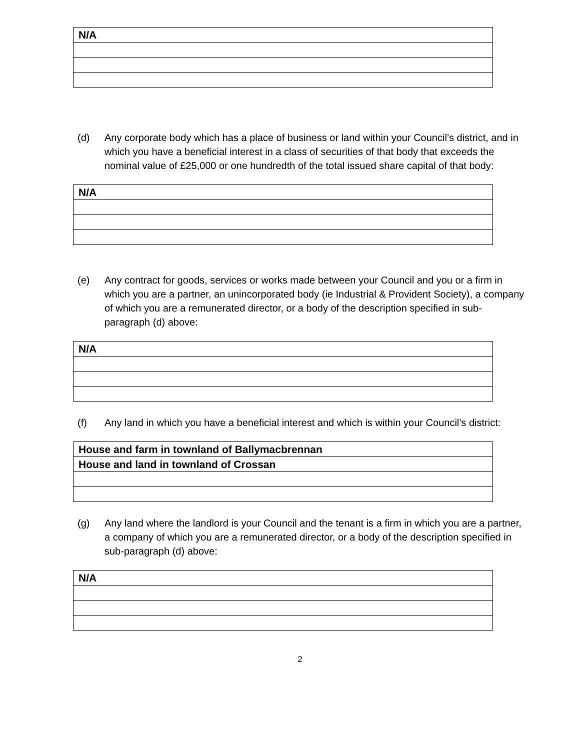| N/A |
(d) Any corporate body which has a place of business or land within your Council’s district, and in which you have a beneficial interest in a class of securities of that body that exceeds the nominal value of £25,000 or one hundredth of the total issued share capital of that body:
| N/A |
(e) Any contract for goods, services or works made between your Council and you or a firm in which you are a partner, an unincorporated body (ie Industrial & Provident Society), a company of which you are a remunerated director, or a body of the description specified in sub-paragraph (d) above:
| N/A |
(f) Any land in which you have a beneficial interest and which is within your Council’s district:
| House and farm in townland of Ballymacbrennan |
| House and land in townland of Crossan |
(g) Any land where the landlord is your Council and the tenant is a firm in which you are a partner, a company of which you are a remunerated director, or a body of the description specified in sub-paragraph (d) above:
| N/A |
2